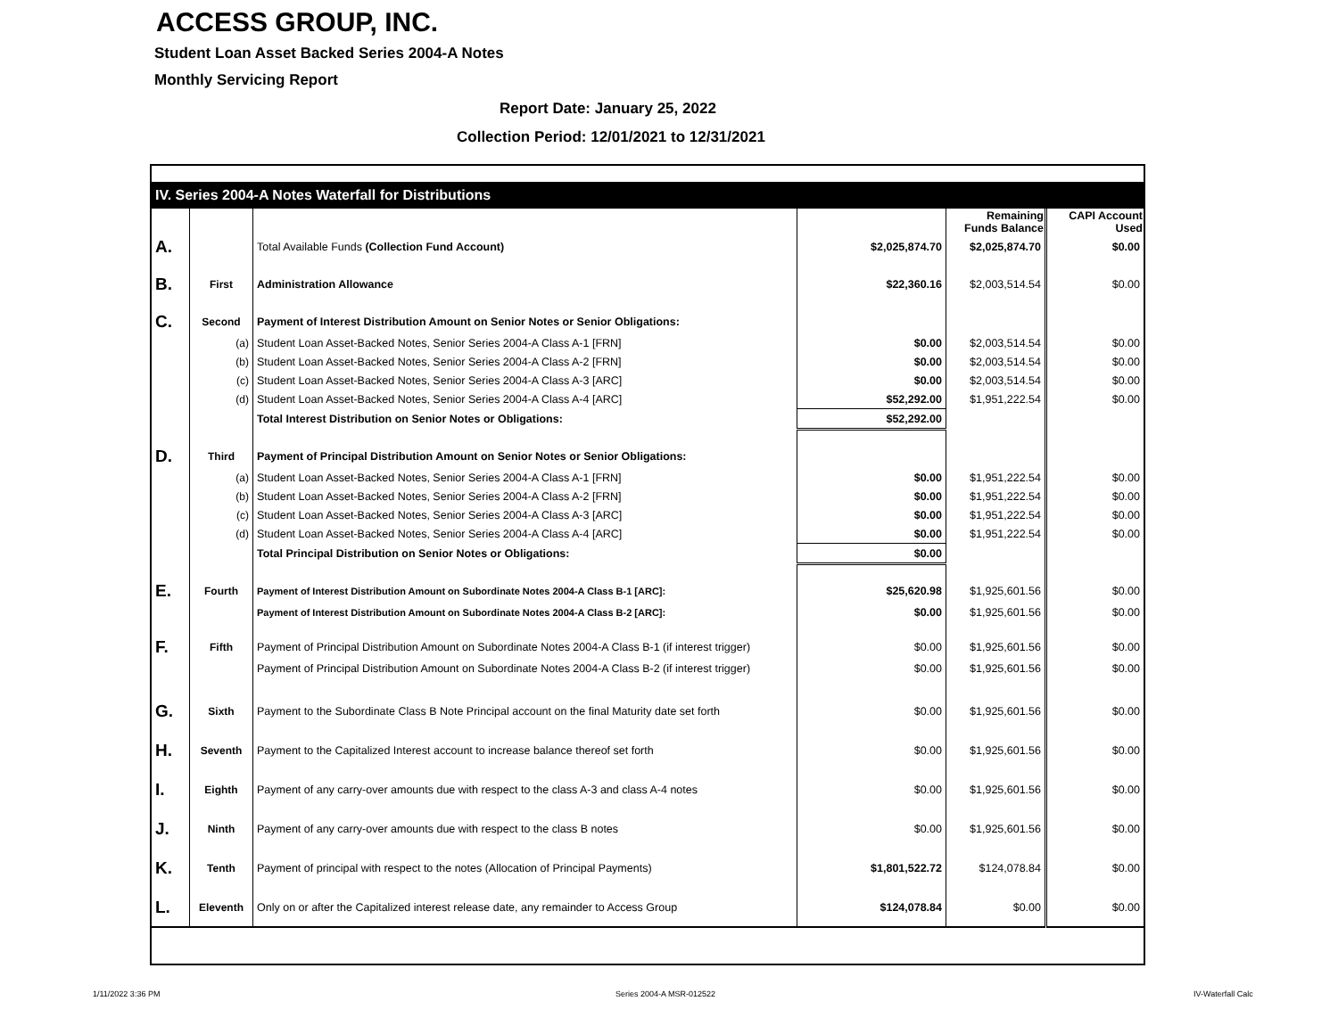ACCESS GROUP, INC.
Student Loan Asset Backed Series 2004-A Notes
Monthly Servicing Report
Report Date: January 25, 2022
Collection Period: 12/01/2021 to 12/31/2021
| IV. Series 2004-A Notes Waterfall for Distributions | | | | | |
| | | | | Remaining Funds Balance | CAPI Account Used |
| A. | | Total Available Funds (Collection Fund Account) | $2,025,874.70 | $2,025,874.70 | $0.00 |
| B. | First | Administration Allowance | $22,360.16 | $2,003,514.54 | $0.00 |
| C. | Second | Payment of Interest Distribution Amount on Senior Notes or Senior Obligations: | | | |
| | (a) | Student Loan Asset-Backed Notes, Senior Series 2004-A Class A-1 [FRN] | $0.00 | $2,003,514.54 | $0.00 |
| | (b) | Student Loan Asset-Backed Notes, Senior Series 2004-A Class A-2 [FRN] | $0.00 | $2,003,514.54 | $0.00 |
| | (c) | Student Loan Asset-Backed Notes, Senior Series 2004-A Class A-3 [ARC] | $0.00 | $2,003,514.54 | $0.00 |
| | (d) | Student Loan Asset-Backed Notes, Senior Series 2004-A Class A-4 [ARC] | $52,292.00 | $1,951,222.54 | $0.00 |
| | | Total Interest Distribution on Senior Notes or Obligations: | $52,292.00 | | |
| D. | Third | Payment of Principal Distribution Amount on Senior Notes or Senior Obligations: | | | |
| | (a) | Student Loan Asset-Backed Notes, Senior Series 2004-A Class A-1 [FRN] | $0.00 | $1,951,222.54 | $0.00 |
| | (b) | Student Loan Asset-Backed Notes, Senior Series 2004-A Class A-2 [FRN] | $0.00 | $1,951,222.54 | $0.00 |
| | (c) | Student Loan Asset-Backed Notes, Senior Series 2004-A Class A-3 [ARC] | $0.00 | $1,951,222.54 | $0.00 |
| | (d) | Student Loan Asset-Backed Notes, Senior Series 2004-A Class A-4 [ARC] | $0.00 | $1,951,222.54 | $0.00 |
| | | Total Principal Distribution on Senior Notes or Obligations: | $0.00 | | |
| E. | Fourth | Payment of Interest Distribution Amount on Subordinate Notes 2004-A Class B-1 [ARC]: | $25,620.98 | $1,925,601.56 | $0.00 |
| | | Payment of Interest Distribution Amount on Subordinate Notes 2004-A Class B-2 [ARC]: | $0.00 | $1,925,601.56 | $0.00 |
| F. | Fifth | Payment of Principal Distribution Amount on Subordinate Notes 2004-A Class B-1 (if interest trigger) | $0.00 | $1,925,601.56 | $0.00 |
| | | Payment of Principal Distribution Amount on Subordinate Notes 2004-A Class B-2 (if interest trigger) | $0.00 | $1,925,601.56 | $0.00 |
| G. | Sixth | Payment to the Subordinate Class B Note Principal account on the final Maturity date set forth | $0.00 | $1,925,601.56 | $0.00 |
| H. | Seventh | Payment to the Capitalized Interest account to increase balance thereof set forth | $0.00 | $1,925,601.56 | $0.00 |
| I. | Eighth | Payment of any carry-over amounts due with respect to the class A-3 and class A-4 notes | $0.00 | $1,925,601.56 | $0.00 |
| J. | Ninth | Payment of any carry-over amounts due with respect to the class B notes | $0.00 | $1,925,601.56 | $0.00 |
| K. | Tenth | Payment of principal with respect to the notes (Allocation of Principal Payments) | $1,801,522.72 | $124,078.84 | $0.00 |
| L. | Eleventh | Only on or after the Capitalized interest release date, any remainder to Access Group | $124,078.84 | $0.00 | $0.00 |
1/11/2022 3:36 PM Series 2004-A MSR-012522 IV-Waterfall Calc